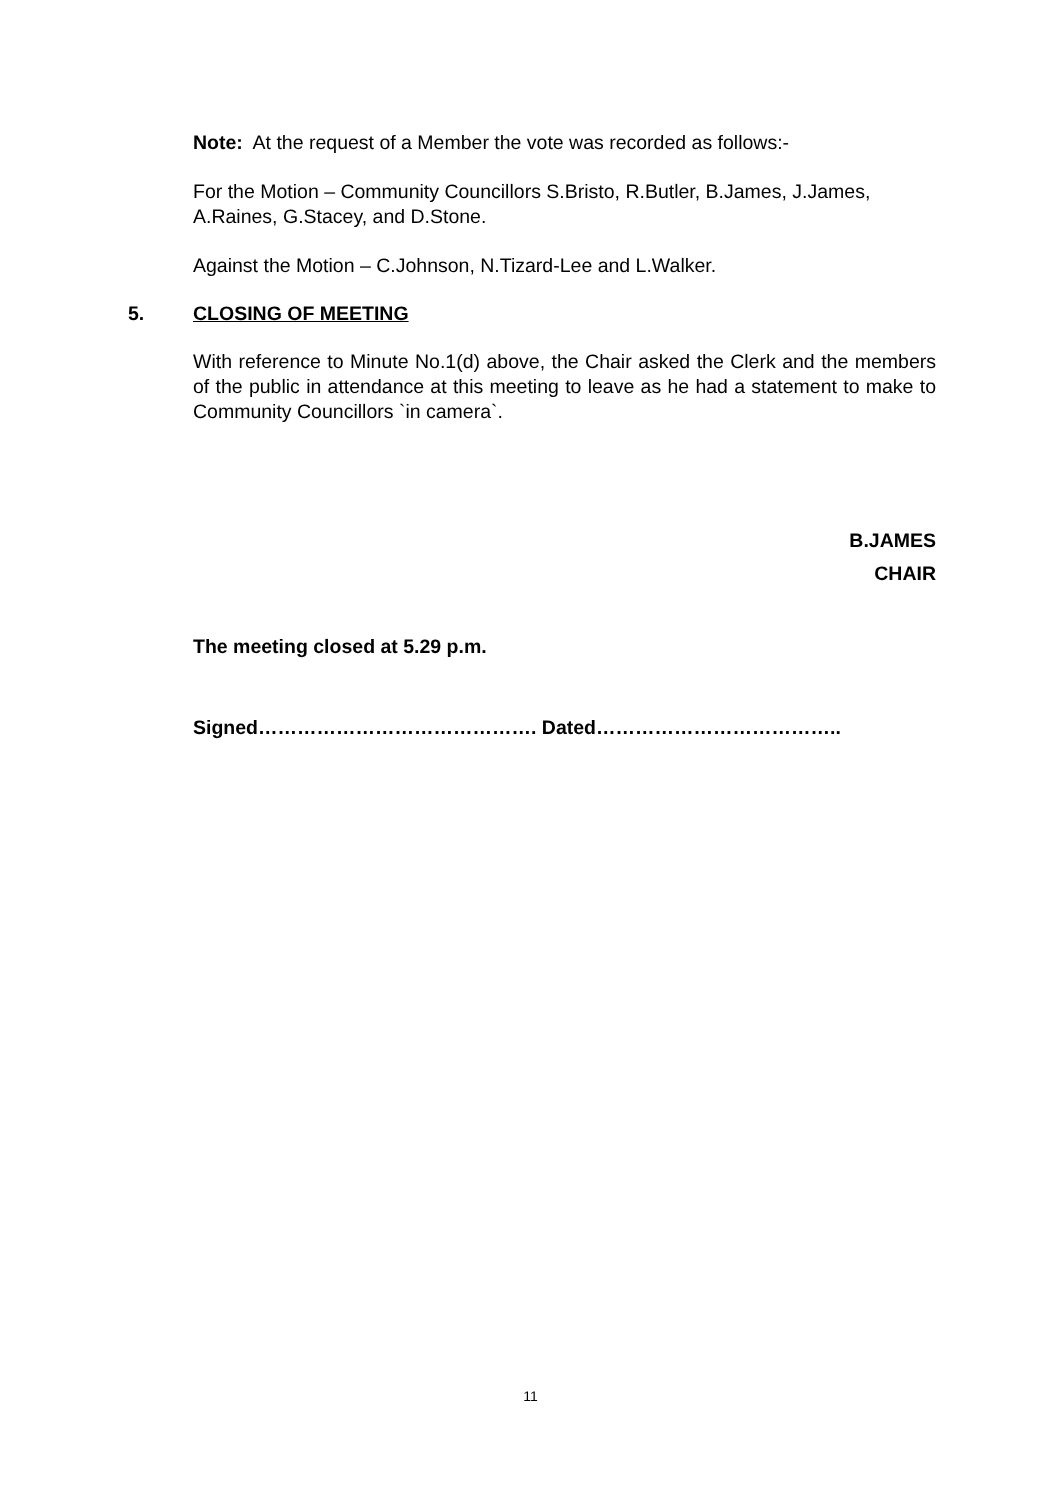Note: At the request of a Member the vote was recorded as follows:-
For the Motion – Community Councillors S.Bristo, R.Butler, B.James, J.James, A.Raines, G.Stacey, and D.Stone.
Against the Motion – C.Johnson, N.Tizard-Lee and L.Walker.
5. CLOSING OF MEETING
With reference to Minute No.1(d) above, the Chair asked the Clerk and the members of the public in attendance at this meeting to leave as he had a statement to make to Community Councillors `in camera`.
B.JAMES
CHAIR
The meeting closed at 5.29 p.m.
Signed……………………………………. Dated………………………………..
11